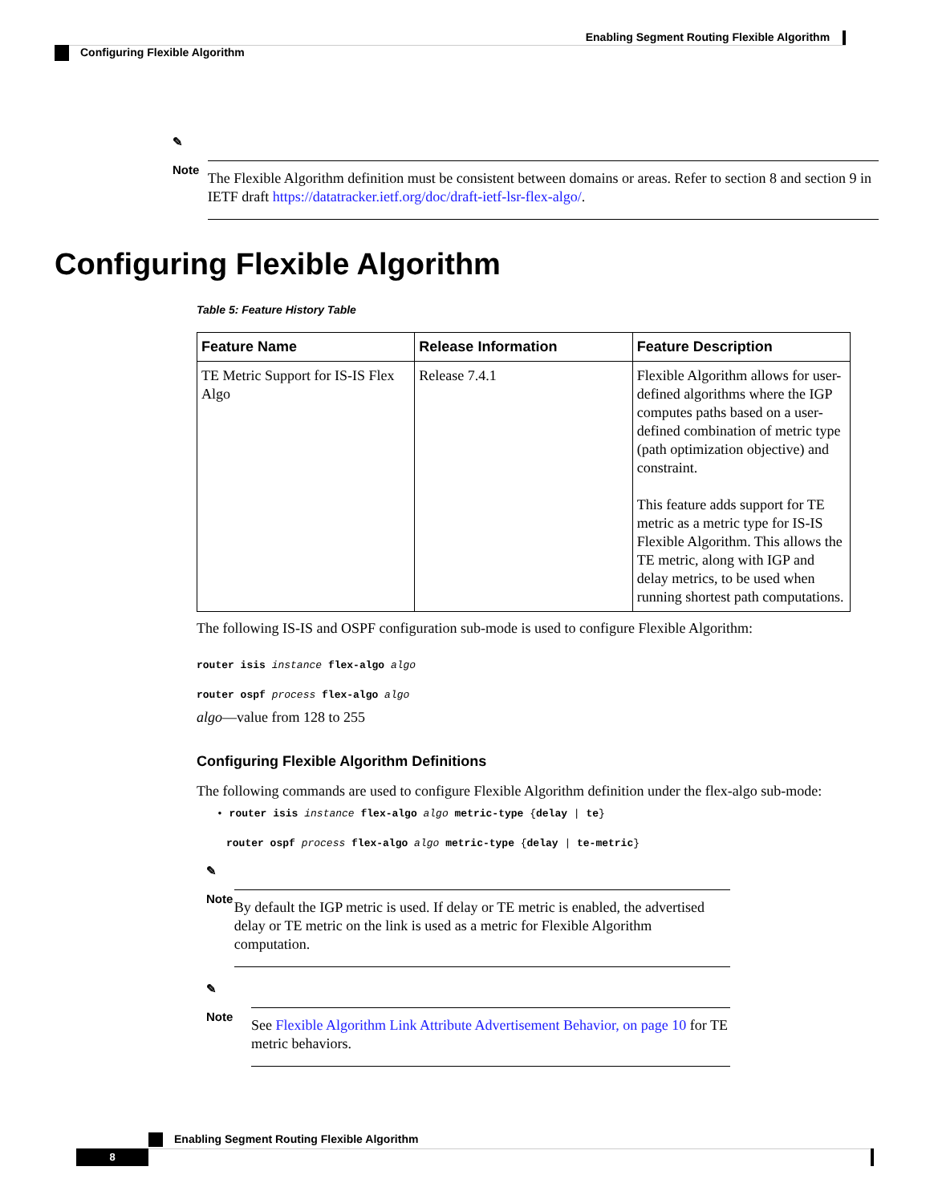Enabling Segment Routing Flexible Algorithm
Configuring Flexible Algorithm
✎
Note
The Flexible Algorithm definition must be consistent between domains or areas. Refer to section 8 and section 9 in IETF draft https://datatracker.ietf.org/doc/draft-ietf-lsr-flex-algo/.
Configuring Flexible Algorithm
Table 5: Feature History Table
| Feature Name | Release Information | Feature Description |
| --- | --- | --- |
| TE Metric Support for IS-IS Flex Algo | Release 7.4.1 | Flexible Algorithm allows for user-defined algorithms where the IGP computes paths based on a user-defined combination of metric type (path optimization objective) and constraint. This feature adds support for TE metric as a metric type for IS-IS Flexible Algorithm. This allows the TE metric, along with IGP and delay metrics, to be used when running shortest path computations. |
The following IS-IS and OSPF configuration sub-mode is used to configure Flexible Algorithm:
router isis instance flex-algo algo
router ospf process flex-algo algo
algo—value from 128 to 255
Configuring Flexible Algorithm Definitions
The following commands are used to configure Flexible Algorithm definition under the flex-algo sub-mode:
• router isis instance flex-algo algo metric-type {delay | te}
router ospf process flex-algo algo metric-type {delay | te-metric}
✎
Note
By default the IGP metric is used. If delay or TE metric is enabled, the advertised delay or TE metric on the link is used as a metric for Flexible Algorithm computation.
✎
Note
See Flexible Algorithm Link Attribute Advertisement Behavior, on page 10 for TE metric behaviors.
Enabling Segment Routing Flexible Algorithm
8